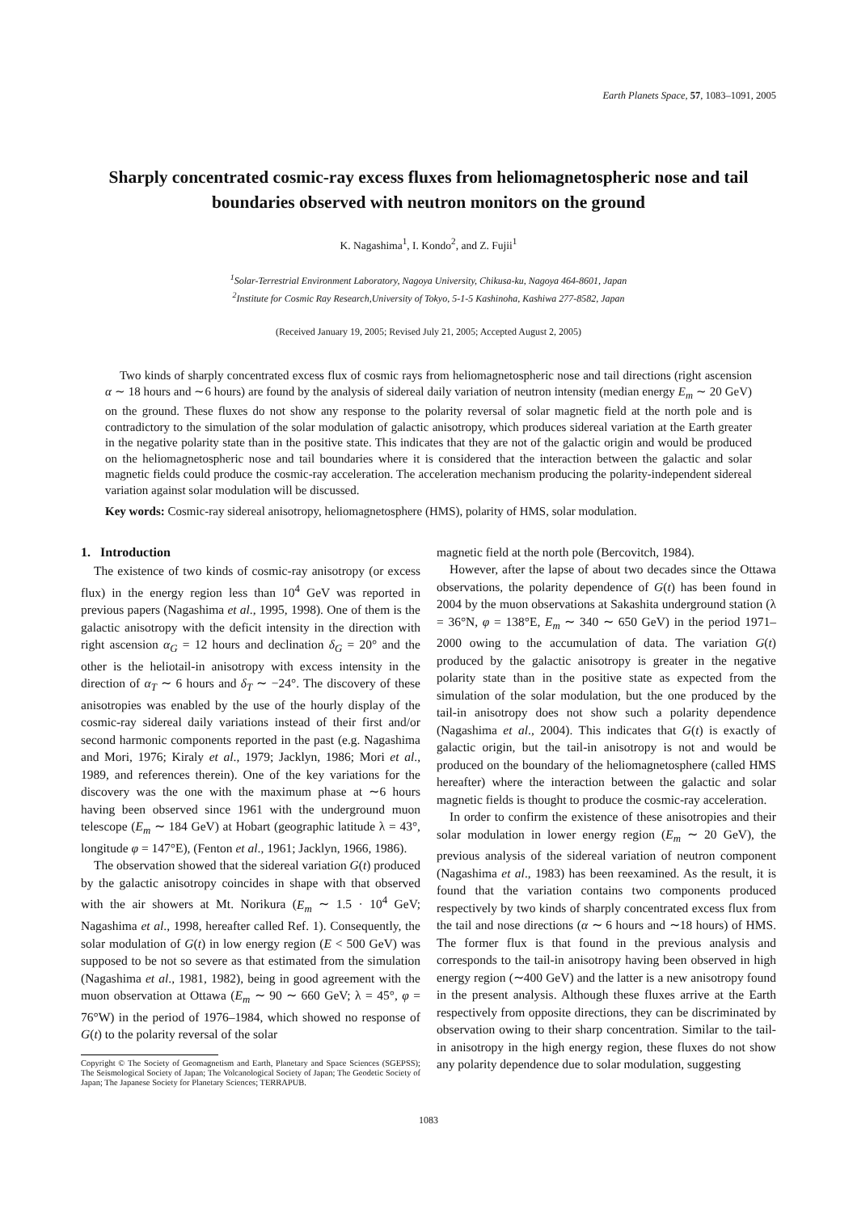Earth Planets Space, 57, 1083–1091, 2005
Sharply concentrated cosmic-ray excess fluxes from heliomagnetospheric nose and tail boundaries observed with neutron monitors on the ground
K. Nagashima<sup>1</sup>, I. Kondo<sup>2</sup>, and Z. Fujii<sup>1</sup>
<sup>1</sup> Solar-Terrestrial Environment Laboratory, Nagoya University, Chikusa-ku, Nagoya 464-8601, Japan
<sup>2</sup> Institute for Cosmic Ray Research,University of Tokyo, 5-1-5 Kashinoha, Kashiwa 277-8582, Japan
(Received January 19, 2005; Revised July 21, 2005; Accepted August 2, 2005)
Two kinds of sharply concentrated excess flux of cosmic rays from heliomagnetospheric nose and tail directions (right ascension α ∼ 18 hours and ∼6 hours) are found by the analysis of sidereal daily variation of neutron intensity (median energy E<sub>m</sub> ∼ 20 GeV) on the ground. These fluxes do not show any response to the polarity reversal of solar magnetic field at the north pole and is contradictory to the simulation of the solar modulation of galactic anisotropy, which produces sidereal variation at the Earth greater in the negative polarity state than in the positive state. This indicates that they are not of the galactic origin and would be produced on the heliomagnetospheric nose and tail boundaries where it is considered that the interaction between the galactic and solar magnetic fields could produce the cosmic-ray acceleration. The acceleration mechanism producing the polarity-independent sidereal variation against solar modulation will be discussed.
Key words: Cosmic-ray sidereal anisotropy, heliomagnetosphere (HMS), polarity of HMS, solar modulation.
1. Introduction
The existence of two kinds of cosmic-ray anisotropy (or excess flux) in the energy region less than 10<sup>4</sup> GeV was reported in previous papers (Nagashima et al., 1995, 1998). One of them is the galactic anisotropy with the deficit intensity in the direction with right ascension α<sub>G</sub> = 12 hours and declination δ<sub>G</sub> = 20° and the other is the heliotail-in anisotropy with excess intensity in the direction of α<sub>T</sub> ∼ 6 hours and δ<sub>T</sub> ∼ −24°. The discovery of these anisotropies was enabled by the use of the hourly display of the cosmic-ray sidereal daily variations instead of their first and/or second harmonic components reported in the past (e.g. Nagashima and Mori, 1976; Kiraly et al., 1979; Jacklyn, 1986; Mori et al., 1989, and references therein). One of the key variations for the discovery was the one with the maximum phase at ∼6 hours having been observed since 1961 with the underground muon telescope (E<sub>m</sub> ∼ 184 GeV) at Hobart (geographic latitude λ = 43°, longitude φ = 147°E), (Fenton et al., 1961; Jacklyn, 1966, 1986).
The observation showed that the sidereal variation G(t) produced by the galactic anisotropy coincides in shape with that observed with the air showers at Mt. Norikura (E<sub>m</sub> ∼ 1.5 · 10<sup>4</sup> GeV; Nagashima et al., 1998, hereafter called Ref. 1). Consequently, the solar modulation of G(t) in low energy region (E < 500 GeV) was supposed to be not so severe as that estimated from the simulation (Nagashima et al., 1981, 1982), being in good agreement with the muon observation at Ottawa (E<sub>m</sub> ∼ 90 ∼ 660 GeV; λ = 45°, φ = 76°W) in the period of 1976–1984, which showed no response of G(t) to the polarity reversal of the solar
Copyright © The Society of Geomagnetism and Earth, Planetary and Space Sciences (SGEPSS); The Seismological Society of Japan; The Volcanological Society of Japan; The Geodetic Society of Japan; The Japanese Society for Planetary Sciences; TERRAPUB.
magnetic field at the north pole (Bercovitch, 1984).
However, after the lapse of about two decades since the Ottawa observations, the polarity dependence of G(t) has been found in 2004 by the muon observations at Sakashita underground station (λ = 36°N, φ = 138°E, E<sub>m</sub> ∼ 340 ∼ 650 GeV) in the period 1971–2000 owing to the accumulation of data. The variation G(t) produced by the galactic anisotropy is greater in the negative polarity state than in the positive state as expected from the simulation of the solar modulation, but the one produced by the tail-in anisotropy does not show such a polarity dependence (Nagashima et al., 2004). This indicates that G(t) is exactly of galactic origin, but the tail-in anisotropy is not and would be produced on the boundary of the heliomagnetosphere (called HMS hereafter) where the interaction between the galactic and solar magnetic fields is thought to produce the cosmic-ray acceleration.
In order to confirm the existence of these anisotropies and their solar modulation in lower energy region (E<sub>m</sub> ∼ 20 GeV), the previous analysis of the sidereal variation of neutron component (Nagashima et al., 1983) has been reexamined. As the result, it is found that the variation contains two components produced respectively by two kinds of sharply concentrated excess flux from the tail and nose directions (α ∼ 6 hours and ∼18 hours) of HMS. The former flux is that found in the previous analysis and corresponds to the tail-in anisotropy having been observed in high energy region (∼400 GeV) and the latter is a new anisotropy found in the present analysis. Although these fluxes arrive at the Earth respectively from opposite directions, they can be discriminated by observation owing to their sharp concentration. Similar to the tail-in anisotropy in the high energy region, these fluxes do not show any polarity dependence due to solar modulation, suggesting
1083